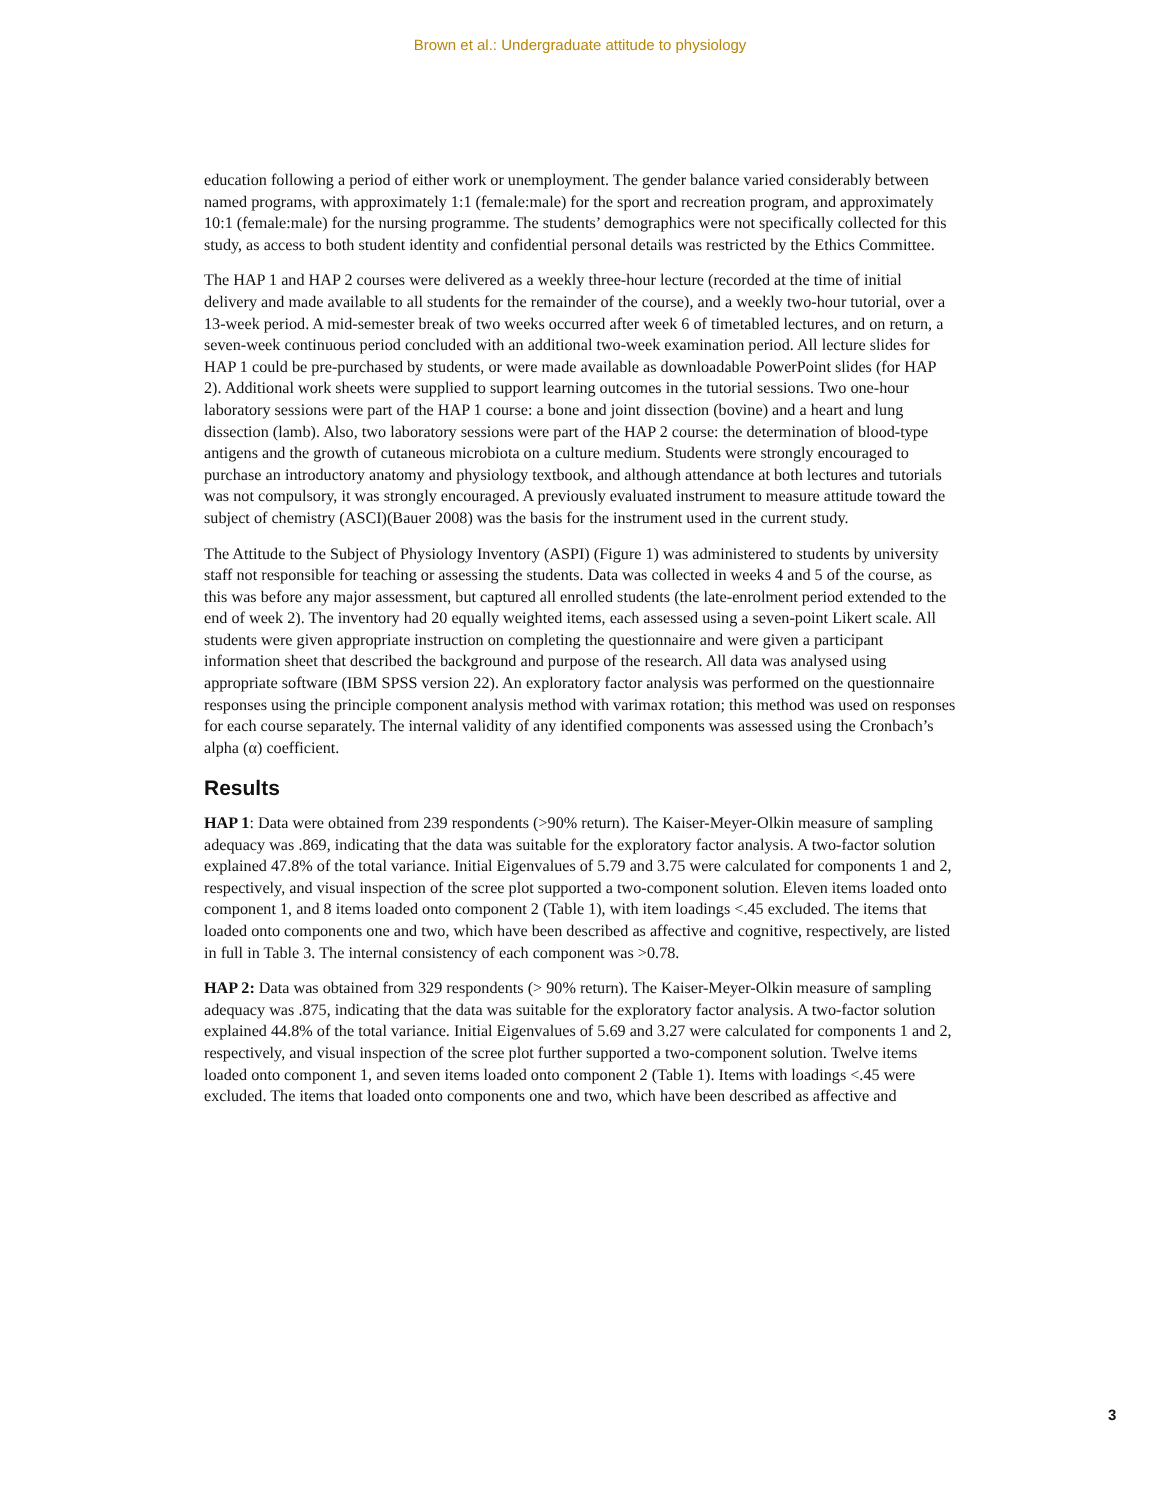Brown et al.: Undergraduate attitude to physiology
education following a period of either work or unemployment. The gender balance varied considerably between named programs, with approximately 1:1 (female:male) for the sport and recreation program, and approximately 10:1 (female:male) for the nursing programme. The students’ demographics were not specifically collected for this study, as access to both student identity and confidential personal details was restricted by the Ethics Committee.
The HAP 1 and HAP 2 courses were delivered as a weekly three-hour lecture (recorded at the time of initial delivery and made available to all students for the remainder of the course), and a weekly two-hour tutorial, over a 13-week period. A mid-semester break of two weeks occurred after week 6 of timetabled lectures, and on return, a seven-week continuous period concluded with an additional two-week examination period. All lecture slides for HAP 1 could be pre-purchased by students, or were made available as downloadable PowerPoint slides (for HAP 2). Additional work sheets were supplied to support learning outcomes in the tutorial sessions. Two one-hour laboratory sessions were part of the HAP 1 course: a bone and joint dissection (bovine) and a heart and lung dissection (lamb). Also, two laboratory sessions were part of the HAP 2 course: the determination of blood-type antigens and the growth of cutaneous microbiota on a culture medium. Students were strongly encouraged to purchase an introductory anatomy and physiology textbook, and although attendance at both lectures and tutorials was not compulsory, it was strongly encouraged. A previously evaluated instrument to measure attitude toward the subject of chemistry (ASCI)(Bauer 2008) was the basis for the instrument used in the current study.
The Attitude to the Subject of Physiology Inventory (ASPI) (Figure 1) was administered to students by university staff not responsible for teaching or assessing the students. Data was collected in weeks 4 and 5 of the course, as this was before any major assessment, but captured all enrolled students (the late-enrolment period extended to the end of week 2). The inventory had 20 equally weighted items, each assessed using a seven-point Likert scale. All students were given appropriate instruction on completing the questionnaire and were given a participant information sheet that described the background and purpose of the research. All data was analysed using appropriate software (IBM SPSS version 22). An exploratory factor analysis was performed on the questionnaire responses using the principle component analysis method with varimax rotation; this method was used on responses for each course separately. The internal validity of any identified components was assessed using the Cronbach’s alpha (α) coefficient.
Results
HAP 1: Data were obtained from 239 respondents (>90% return). The Kaiser-Meyer-Olkin measure of sampling adequacy was .869, indicating that the data was suitable for the exploratory factor analysis. A two-factor solution explained 47.8% of the total variance. Initial Eigenvalues of 5.79 and 3.75 were calculated for components 1 and 2, respectively, and visual inspection of the scree plot supported a two-component solution. Eleven items loaded onto component 1, and 8 items loaded onto component 2 (Table 1), with item loadings <.45 excluded. The items that loaded onto components one and two, which have been described as affective and cognitive, respectively, are listed in full in Table 3. The internal consistency of each component was >0.78.
HAP 2: Data was obtained from 329 respondents (> 90% return). The Kaiser-Meyer-Olkin measure of sampling adequacy was .875, indicating that the data was suitable for the exploratory factor analysis. A two-factor solution explained 44.8% of the total variance. Initial Eigenvalues of 5.69 and 3.27 were calculated for components 1 and 2, respectively, and visual inspection of the scree plot further supported a two-component solution. Twelve items loaded onto component 1, and seven items loaded onto component 2 (Table 1). Items with loadings <.45 were excluded. The items that loaded onto components one and two, which have been described as affective and
3